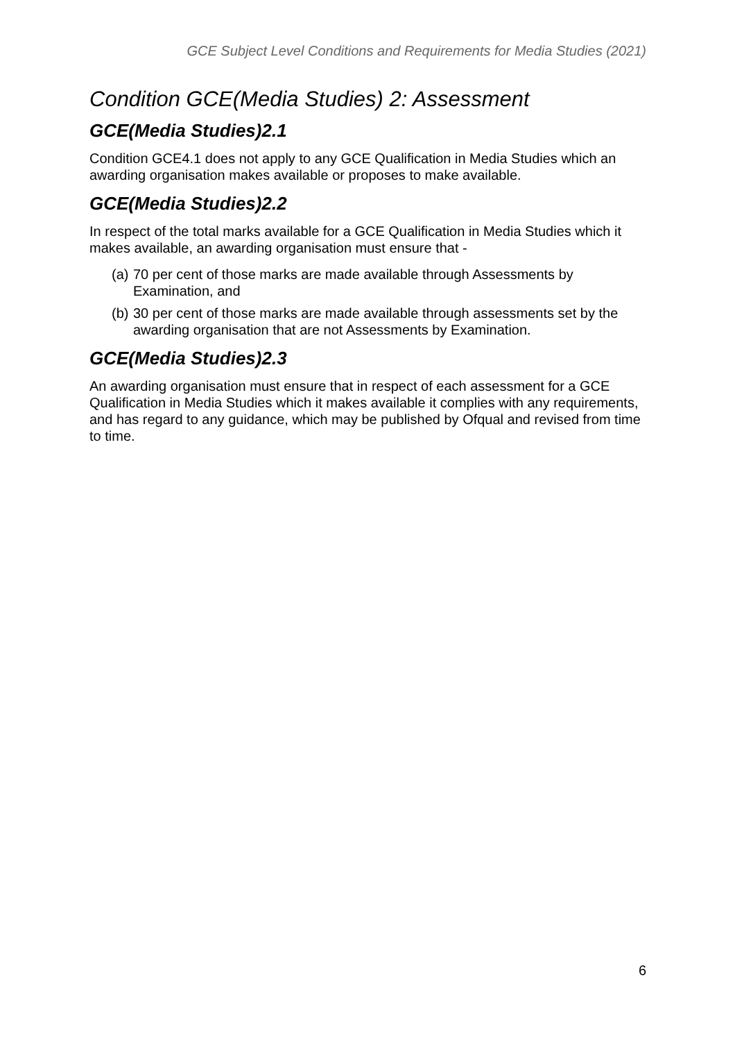GCE Subject Level Conditions and Requirements for Media Studies (2021)
Condition GCE(Media Studies) 2: Assessment
GCE(Media Studies)2.1
Condition GCE4.1 does not apply to any GCE Qualification in Media Studies which an awarding organisation makes available or proposes to make available.
GCE(Media Studies)2.2
In respect of the total marks available for a GCE Qualification in Media Studies which it makes available, an awarding organisation must ensure that -
(a) 70 per cent of those marks are made available through Assessments by Examination, and
(b) 30 per cent of those marks are made available through assessments set by the awarding organisation that are not Assessments by Examination.
GCE(Media Studies)2.3
An awarding organisation must ensure that in respect of each assessment for a GCE Qualification in Media Studies which it makes available it complies with any requirements, and has regard to any guidance, which may be published by Ofqual and revised from time to time.
6